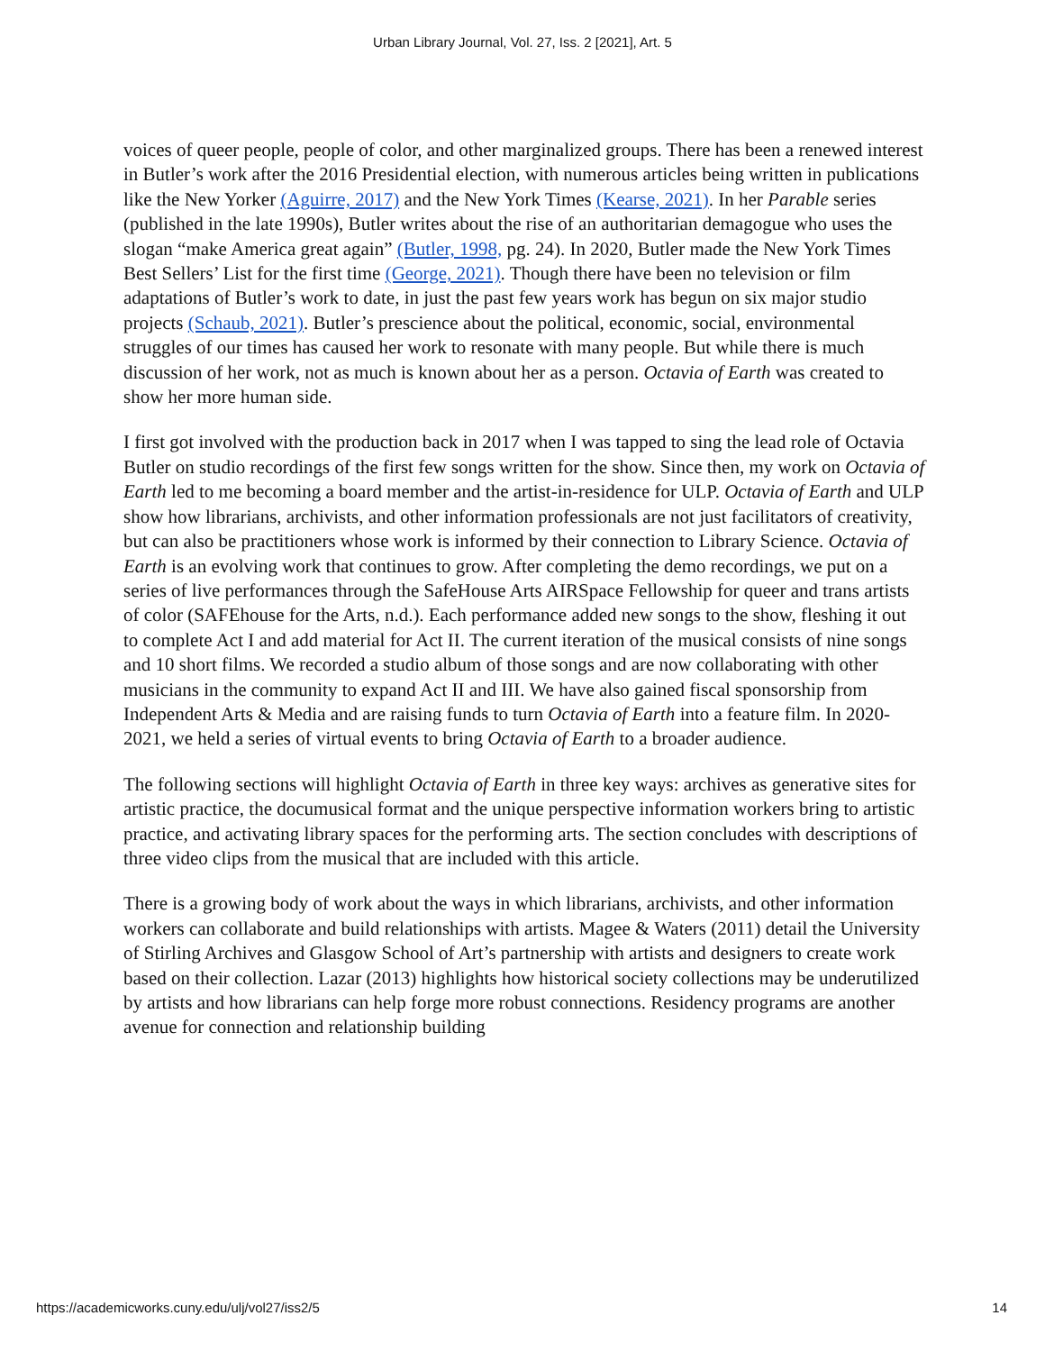Urban Library Journal, Vol. 27, Iss. 2 [2021], Art. 5
voices of queer people, people of color, and other marginalized groups. There has been a renewed interest in Butler’s work after the 2016 Presidential election, with numerous articles being written in publications like the New Yorker (Aguirre, 2017) and the New York Times (Kearse, 2021). In her Parable series (published in the late 1990s), Butler writes about the rise of an authoritarian demagogue who uses the slogan “make America great again” (Butler, 1998, pg. 24). In 2020, Butler made the New York Times Best Sellers’ List for the first time (George, 2021). Though there have been no television or film adaptations of Butler’s work to date, in just the past few years work has begun on six major studio projects (Schaub, 2021). Butler’s prescience about the political, economic, social, environmental struggles of our times has caused her work to resonate with many people. But while there is much discussion of her work, not as much is known about her as a person. Octavia of Earth was created to show her more human side.
I first got involved with the production back in 2017 when I was tapped to sing the lead role of Octavia Butler on studio recordings of the first few songs written for the show. Since then, my work on Octavia of Earth led to me becoming a board member and the artist-in-residence for ULP. Octavia of Earth and ULP show how librarians, archivists, and other information professionals are not just facilitators of creativity, but can also be practitioners whose work is informed by their connection to Library Science. Octavia of Earth is an evolving work that continues to grow. After completing the demo recordings, we put on a series of live performances through the SafeHouse Arts AIRSpace Fellowship for queer and trans artists of color (SAFEhouse for the Arts, n.d.). Each performance added new songs to the show, fleshing it out to complete Act I and add material for Act II. The current iteration of the musical consists of nine songs and 10 short films. We recorded a studio album of those songs and are now collaborating with other musicians in the community to expand Act II and III. We have also gained fiscal sponsorship from Independent Arts & Media and are raising funds to turn Octavia of Earth into a feature film. In 2020-2021, we held a series of virtual events to bring Octavia of Earth to a broader audience.
The following sections will highlight Octavia of Earth in three key ways: archives as generative sites for artistic practice, the documusical format and the unique perspective information workers bring to artistic practice, and activating library spaces for the performing arts. The section concludes with descriptions of three video clips from the musical that are included with this article.
There is a growing body of work about the ways in which librarians, archivists, and other information workers can collaborate and build relationships with artists. Magee & Waters (2011) detail the University of Stirling Archives and Glasgow School of Art’s partnership with artists and designers to create work based on their collection. Lazar (2013) highlights how historical society collections may be underutilized by artists and how librarians can help forge more robust connections. Residency programs are another avenue for connection and relationship building
https://academicworks.cuny.edu/ulj/vol27/iss2/5 14